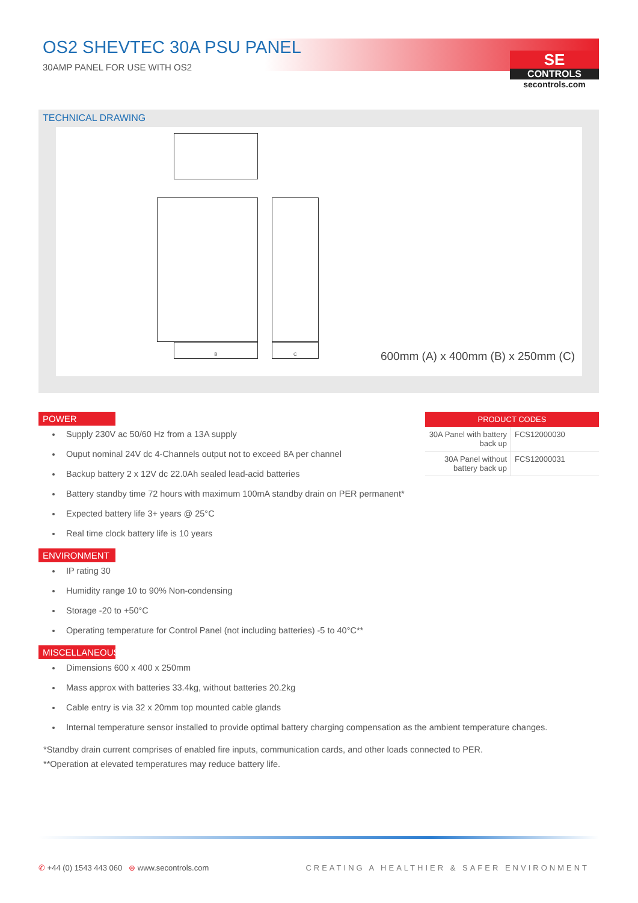OS2 SHEVTEC 30A PSU PANEL
30AMP PANEL FOR USE WITH OS2
SE
CONTROLS
secontrols.com
TECHNICAL DRAWING
B C
600mm (A) x 400mm (B) x 250mm (C)
| PRODUCT CODES | |
| --- | --- |
| 30A Panel with battery back up | FCS12000030 |
| 30A Panel without battery back up | FCS12000031 |
POWER
Supply 230V ac 50/60 Hz from a 13A supply
Ouput nominal 24V dc 4-Channels output not to exceed 8A per channel
Backup battery 2 x 12V dc 22.0Ah sealed lead-acid batteries
Battery standby time 72 hours with maximum 100mA standby drain on PER permanent*
Expected battery life 3+ years @ 25°C
Real time clock battery life is 10 years
ENVIRONMENT
IP rating 30
Humidity range 10 to 90% Non-condensing
Storage -20 to +50°C
Operating temperature for Control Panel (not including batteries) -5 to 40°C**
MISCELLANEOUS
Dimensions 600 x 400 x 250mm
Mass approx with batteries 33.4kg, without batteries 20.2kg
Cable entry is via 32 x 20mm top mounted cable glands
Internal temperature sensor installed to provide optimal battery charging compensation as the ambient temperature changes.
*Standby drain current comprises of enabled fire inputs, communication cards, and other loads connected to PER.
**Operation at elevated temperatures may reduce battery life.
✆ +44 (0) 1543 443 060 ⊕ www.secontrols.com CREATING A HEALTHIER & SAFER ENVIRONMENT